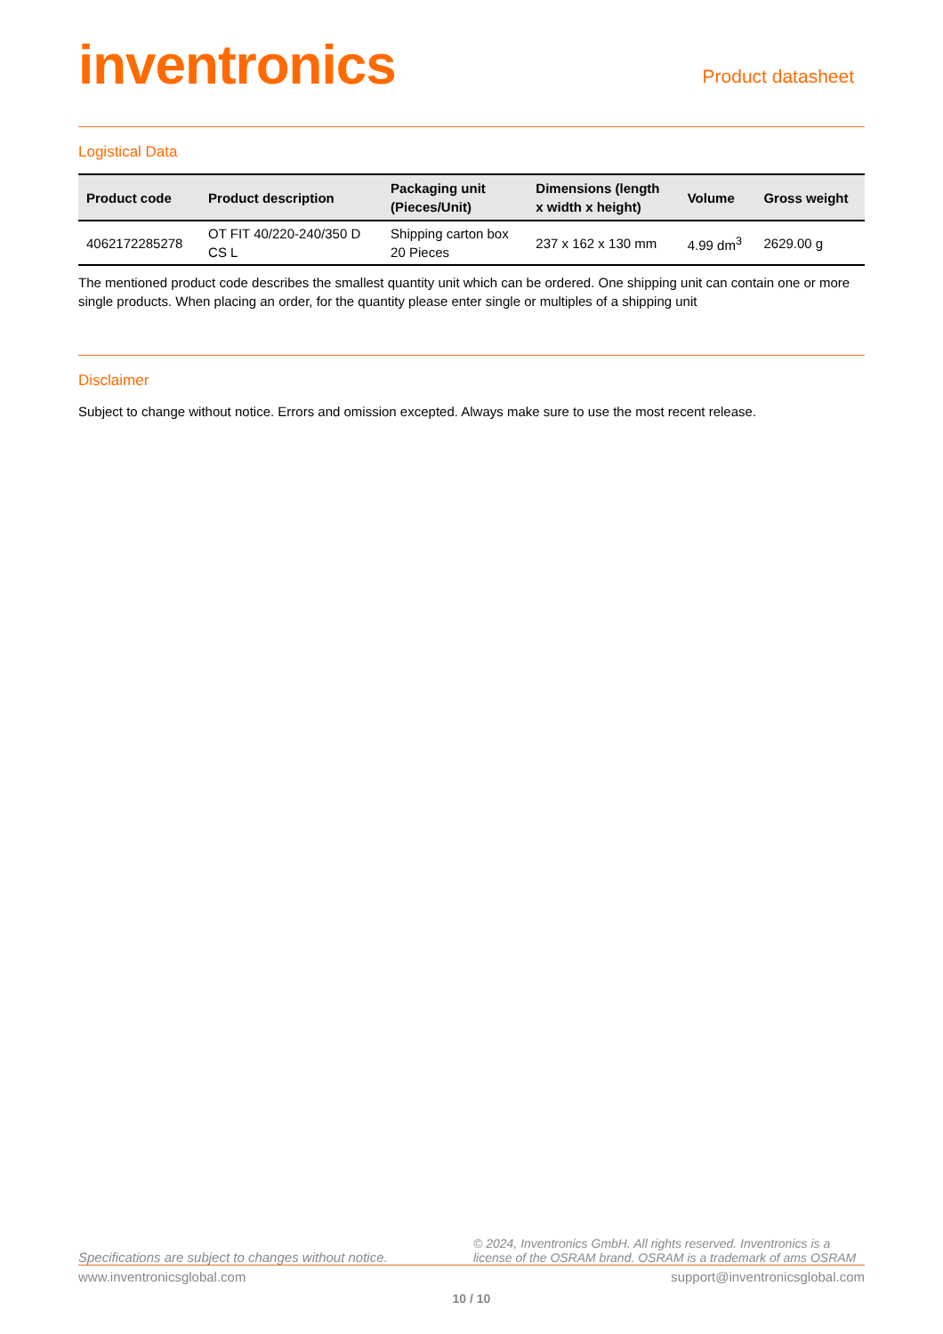inventronics
Product datasheet
Logistical Data
| Product code | Product description | Packaging unit (Pieces/Unit) | Dimensions (length x width x height) | Volume | Gross weight |
| --- | --- | --- | --- | --- | --- |
| 4062172285278 | OT FIT 40/220-240/350 D CS L | Shipping carton box 20 Pieces | 237 x 162 x 130 mm | 4.99 dm<sup>3</sup> | 2629.00 g |
The mentioned product code describes the smallest quantity unit which can be ordered. One shipping unit can contain one or more single products. When placing an order, for the quantity please enter single or multiples of a shipping unit
Disclaimer
Subject to change without notice. Errors and omission excepted. Always make sure to use the most recent release.
Specifications are subject to changes without notice.
© 2024, Inventronics GmbH. All rights reserved. Inventronics is a license of the OSRAM brand. OSRAM is a trademark of ams OSRAM
www.inventronicsglobal.com support@inventronicsglobal.com
10 / 10